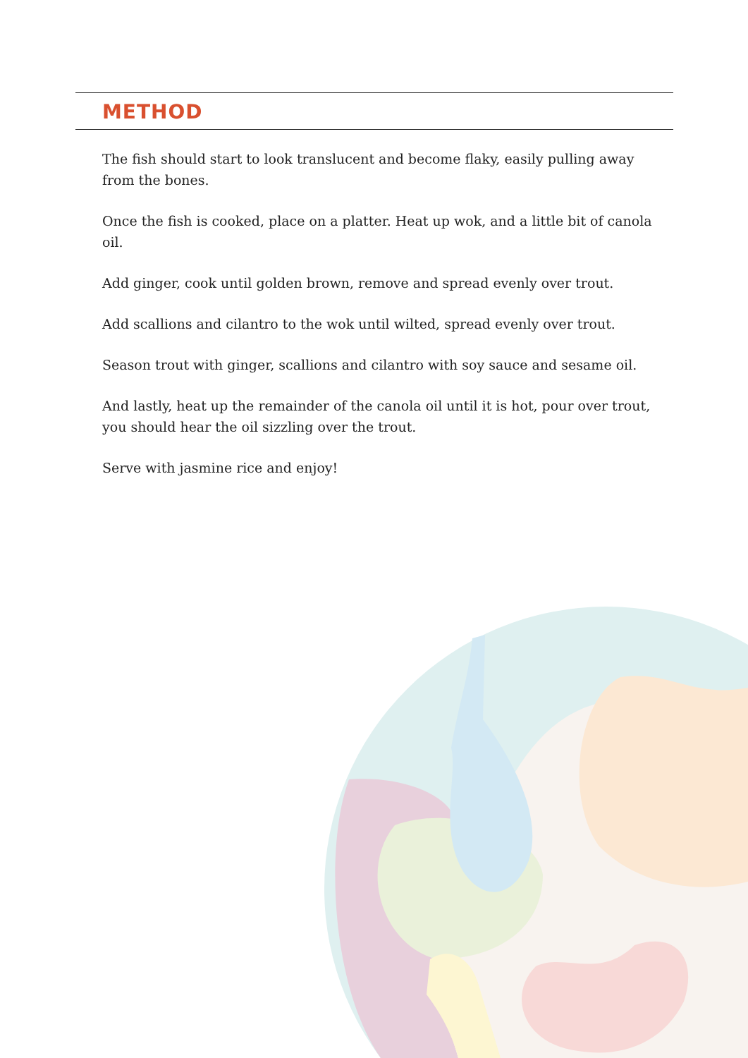METHOD
The fish should start to look translucent and become flaky, easily pulling away from the bones.
Once the fish is cooked, place on a platter. Heat up wok, and a little bit of canola oil.
Add ginger, cook until golden brown, remove and spread evenly over trout.
Add scallions and cilantro to the wok until wilted, spread evenly over trout.
Season trout with ginger, scallions and cilantro with soy sauce and sesame oil.
And lastly, heat up the remainder of the canola oil until it is hot, pour over trout, you should hear the oil sizzling over the trout.
Serve with jasmine rice and enjoy!